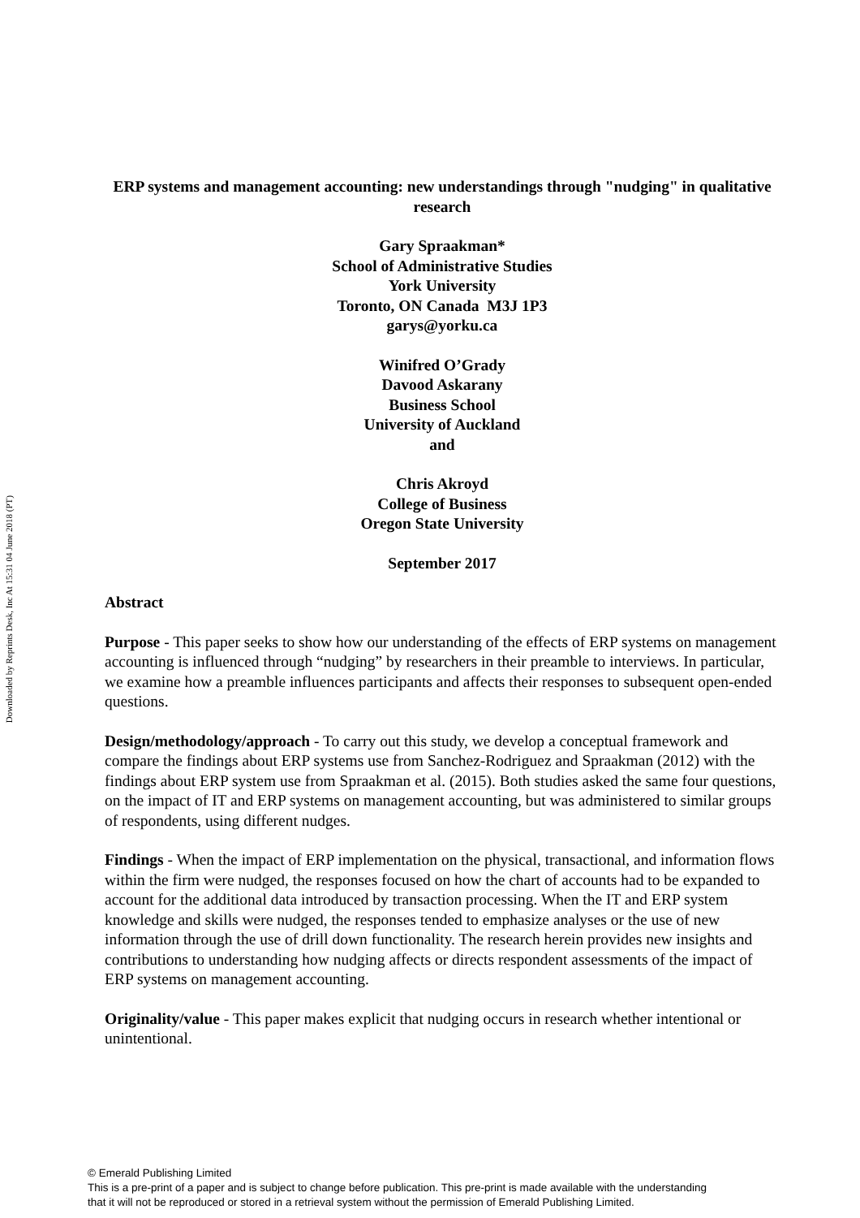Downloaded by Reprints Desk, Inc At 15:31 04 June 2018 (PT)
ERP systems and management accounting: new understandings through "nudging" in qualitative research
Gary Spraakman*
School of Administrative Studies
York University
Toronto, ON Canada M3J 1P3
garys@yorku.ca
Winifred O’Grady
Davood Askarany
Business School
University of Auckland
and
Chris Akroyd
College of Business
Oregon State University
September 2017
Abstract
Purpose - This paper seeks to show how our understanding of the effects of ERP systems on management accounting is influenced through “nudging” by researchers in their preamble to interviews. In particular, we examine how a preamble influences participants and affects their responses to subsequent open-ended questions.
Design/methodology/approach - To carry out this study, we develop a conceptual framework and compare the findings about ERP systems use from Sanchez-Rodriguez and Spraakman (2012) with the findings about ERP system use from Spraakman et al. (2015). Both studies asked the same four questions, on the impact of IT and ERP systems on management accounting, but was administered to similar groups of respondents, using different nudges.
Findings - When the impact of ERP implementation on the physical, transactional, and information flows within the firm were nudged, the responses focused on how the chart of accounts had to be expanded to account for the additional data introduced by transaction processing. When the IT and ERP system knowledge and skills were nudged, the responses tended to emphasize analyses or the use of new information through the use of drill down functionality. The research herein provides new insights and contributions to understanding how nudging affects or directs respondent assessments of the impact of ERP systems on management accounting.
Originality/value - This paper makes explicit that nudging occurs in research whether intentional or unintentional.
© Emerald Publishing Limited
This is a pre-print of a paper and is subject to change before publication. This pre-print is made available with the understanding
that it will not be reproduced or stored in a retrieval system without the permission of Emerald Publishing Limited.